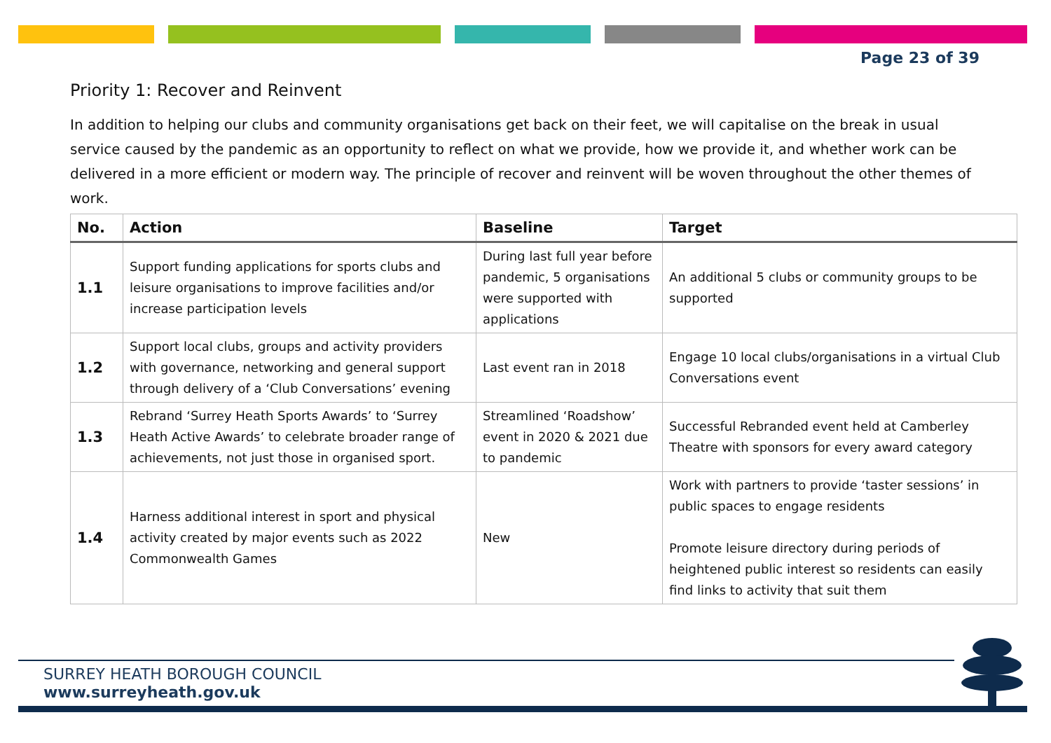Page 23 of 39
Priority 1: Recover and Reinvent
In addition to helping our clubs and community organisations get back on their feet, we will capitalise on the break in usual service caused by the pandemic as an opportunity to reflect on what we provide, how we provide it, and whether work can be delivered in a more efficient or modern way. The principle of recover and reinvent will be woven throughout the other themes of work.
| No. | Action | Baseline | Target |
| --- | --- | --- | --- |
| 1.1 | Support funding applications for sports clubs and leisure organisations to improve facilities and/or increase participation levels | During last full year before pandemic, 5 organisations were supported with applications | An additional 5 clubs or community groups to be supported |
| 1.2 | Support local clubs, groups and activity providers with governance, networking and general support through delivery of a ‘Club Conversations’ evening | Last event ran in 2018 | Engage 10 local clubs/organisations in a virtual Club Conversations event |
| 1.3 | Rebrand ‘Surrey Heath Sports Awards’ to ‘Surrey Heath Active Awards’ to celebrate broader range of achievements, not just those in organised sport. | Streamlined ‘Roadshow’ event in 2020 & 2021 due to pandemic | Successful Rebranded event held at Camberley Theatre with sponsors for every award category |
| 1.4 | Harness additional interest in sport and physical activity created by major events such as 2022 Commonwealth Games | New | Work with partners to provide ‘taster sessions’ in public spaces to engage residents Promote leisure directory during periods of heightened public interest so residents can easily find links to activity that suit them |
SURREY HEATH BOROUGH COUNCIL
www.surreyheath.gov.uk